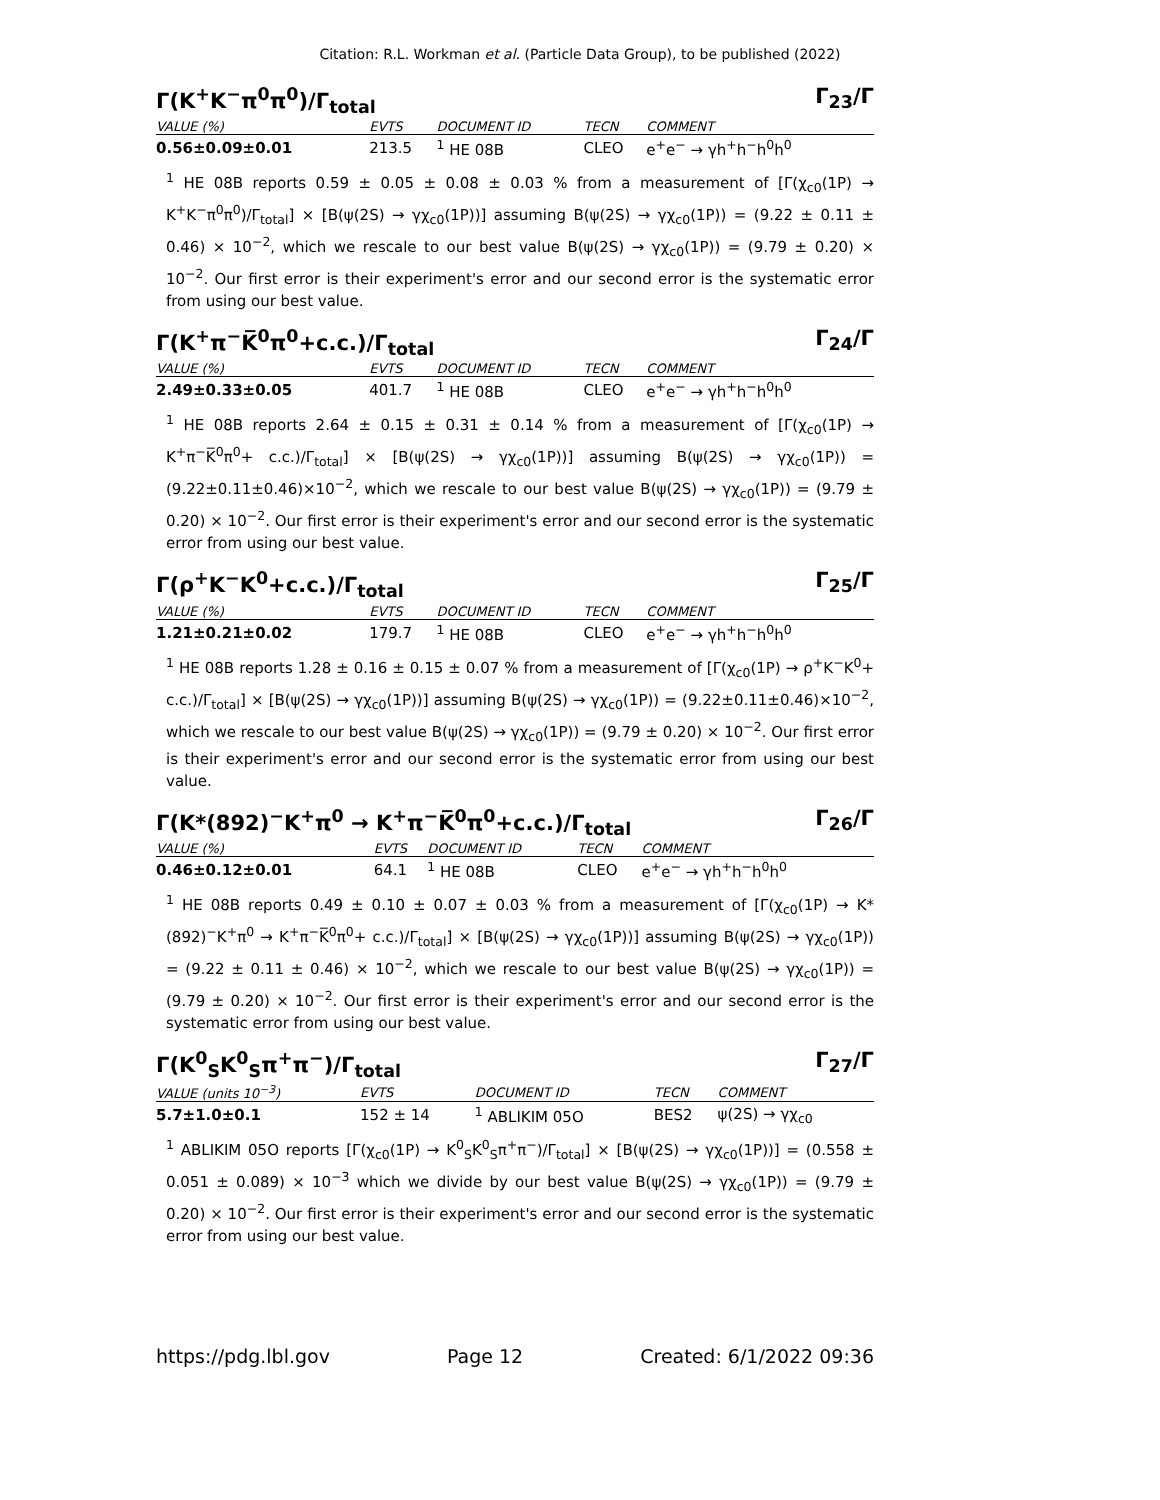Citation: R.L. Workman et al. (Particle Data Group), to be published (2022)
Γ(K<sup>+</sup>K<sup>−</sup>π<sup>0</sup>π<sup>0</sup>)/Γ<sub>total</sub> Γ<sub>23</sub>/Γ
| VALUE (%) | EVTS | DOCUMENT ID | TECN | COMMENT |
| --- | --- | --- | --- | --- |
| 0.56±0.09±0.01 | 213.5 | <sup>1</sup> HE 08B | CLEO | e<sup>+</sup>e<sup>−</sup> → γh<sup>+</sup>h<sup>−</sup>h<sup>0</sup>h<sup>0</sup> |
<sup>1</sup> HE 08B reports 0.59 ± 0.05 ± 0.08 ± 0.03 % from a measurement of [Γ(χ<sub>c0</sub>(1P) → K<sup>+</sup>K<sup>−</sup>π<sup>0</sup>π<sup>0</sup>)/Γ<sub>total</sub>] × [B(ψ(2S) → γχ<sub>c0</sub>(1P))] assuming B(ψ(2S) → γχ<sub>c0</sub>(1P)) = (9.22 ± 0.11 ± 0.46) × 10<sup>−2</sup>, which we rescale to our best value B(ψ(2S) → γχ<sub>c0</sub>(1P)) = (9.79 ± 0.20) × 10<sup>−2</sup>. Our first error is their experiment's error and our second error is the systematic error from using our best value.
Γ(K<sup>+</sup>π<sup>−</sup>K̅<sup>0</sup>π<sup>0</sup>+c.c.)/Γ<sub>total</sub> Γ<sub>24</sub>/Γ
| VALUE (%) | EVTS | DOCUMENT ID | TECN | COMMENT |
| --- | --- | --- | --- | --- |
| 2.49±0.33±0.05 | 401.7 | <sup>1</sup> HE 08B | CLEO | e<sup>+</sup>e<sup>−</sup> → γh<sup>+</sup>h<sup>−</sup>h<sup>0</sup>h<sup>0</sup> |
<sup>1</sup> HE 08B reports 2.64 ± 0.15 ± 0.31 ± 0.14 % from a measurement of [Γ(χ<sub>c0</sub>(1P) → K<sup>+</sup>π<sup>−</sup>K̅<sup>0</sup>π<sup>0</sup>+ c.c.)/Γ<sub>total</sub>] × [B(ψ(2S) → γχ<sub>c0</sub>(1P))] assuming B(ψ(2S) → γχ<sub>c0</sub>(1P)) = (9.22±0.11±0.46)×10<sup>−2</sup>, which we rescale to our best value B(ψ(2S) → γχ<sub>c0</sub>(1P)) = (9.79 ± 0.20) × 10<sup>−2</sup>. Our first error is their experiment's error and our second error is the systematic error from using our best value.
Γ(ρ<sup>+</sup>K<sup>−</sup>K<sup>0</sup>+c.c.)/Γ<sub>total</sub> Γ<sub>25</sub>/Γ
| VALUE (%) | EVTS | DOCUMENT ID | TECN | COMMENT |
| --- | --- | --- | --- | --- |
| 1.21±0.21±0.02 | 179.7 | <sup>1</sup> HE 08B | CLEO | e<sup>+</sup>e<sup>−</sup> → γh<sup>+</sup>h<sup>−</sup>h<sup>0</sup>h<sup>0</sup> |
<sup>1</sup> HE 08B reports 1.28 ± 0.16 ± 0.15 ± 0.07 % from a measurement of [Γ(χ<sub>c0</sub>(1P) → ρ<sup>+</sup>K<sup>−</sup>K<sup>0</sup>+ c.c.)/Γ<sub>total</sub>] × [B(ψ(2S) → γχ<sub>c0</sub>(1P))] assuming B(ψ(2S) → γχ<sub>c0</sub>(1P)) = (9.22±0.11±0.46)×10<sup>−2</sup>, which we rescale to our best value B(ψ(2S) → γχ<sub>c0</sub>(1P)) = (9.79 ± 0.20) × 10<sup>−2</sup>. Our first error is their experiment's error and our second error is the systematic error from using our best value.
Γ(K*(892)<sup>−</sup>K<sup>+</sup>π<sup>0</sup> → K<sup>+</sup>π<sup>−</sup>K̅<sup>0</sup>π<sup>0</sup>+c.c.)/Γ<sub>total</sub> Γ<sub>26</sub>/Γ
| VALUE (%) | EVTS | DOCUMENT ID | TECN | COMMENT |
| --- | --- | --- | --- | --- |
| 0.46±0.12±0.01 | 64.1 | <sup>1</sup> HE 08B | CLEO | e<sup>+</sup>e<sup>−</sup> → γh<sup>+</sup>h<sup>−</sup>h<sup>0</sup>h<sup>0</sup> |
<sup>1</sup> HE 08B reports 0.49 ± 0.10 ± 0.07 ± 0.03 % from a measurement of [Γ(χ<sub>c0</sub>(1P) → K*(892)<sup>−</sup>K<sup>+</sup>π<sup>0</sup> → K<sup>+</sup>π<sup>−</sup>K̅<sup>0</sup>π<sup>0</sup>+ c.c.)/Γ<sub>total</sub>] × [B(ψ(2S) → γχ<sub>c0</sub>(1P))] assuming B(ψ(2S) → γχ<sub>c0</sub>(1P)) = (9.22 ± 0.11 ± 0.46) × 10<sup>−2</sup>, which we rescale to our best value B(ψ(2S) → γχ<sub>c0</sub>(1P)) = (9.79 ± 0.20) × 10<sup>−2</sup>. Our first error is their experiment's error and our second error is the systematic error from using our best value.
Γ(K<sup>0</sup><sub>S</sub>K<sup>0</sup><sub>S</sub>π<sup>+</sup>π<sup>−</sup>)/Γ<sub>total</sub> Γ<sub>27</sub>/Γ
| VALUE (units 10<sup>−3</sup>) | EVTS | DOCUMENT ID | TECN | COMMENT |
| --- | --- | --- | --- | --- |
| 5.7±1.0±0.1 | 152 ± 14 | <sup>1</sup> ABLIKIM 05O | BES2 | ψ(2S) → γχ<sub>c0</sub> |
<sup>1</sup> ABLIKIM 05O reports [Γ(χ<sub>c0</sub>(1P) → K<sup>0</sup><sub>S</sub>K<sup>0</sup><sub>S</sub>π<sup>+</sup>π<sup>−</sup>)/Γ<sub>total</sub>] × [B(ψ(2S) → γχ<sub>c0</sub>(1P))] = (0.558 ± 0.051 ± 0.089) × 10<sup>−3</sup> which we divide by our best value B(ψ(2S) → γχ<sub>c0</sub>(1P)) = (9.79 ± 0.20) × 10<sup>−2</sup>. Our first error is their experiment's error and our second error is the systematic error from using our best value.
https://pdg.lbl.gov Page 12 Created: 6/1/2022 09:36